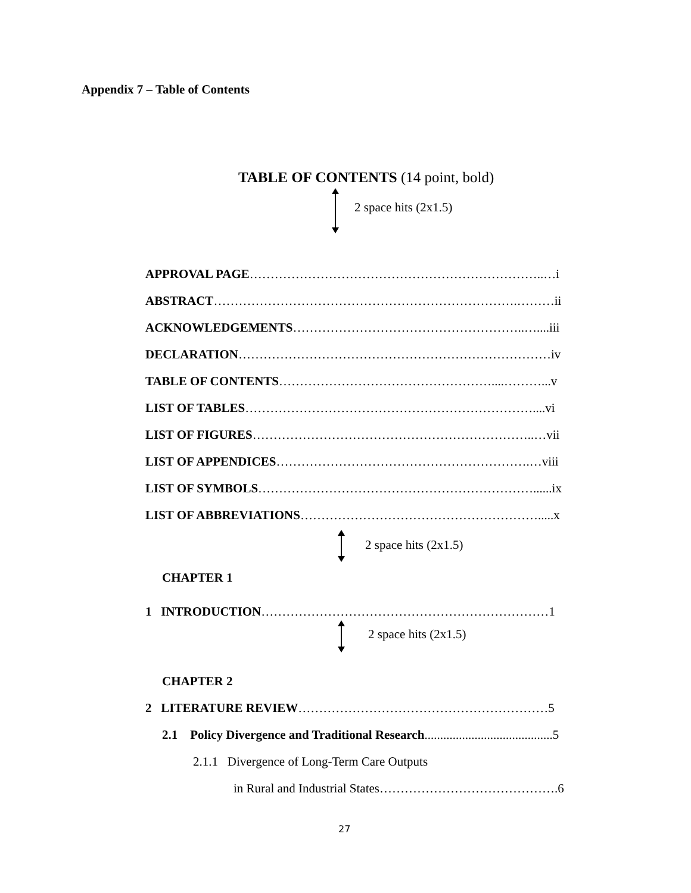Appendix 7 – Table of Contents
TABLE OF CONTENTS (14 point, bold)
2 space hits (2x1.5)
APPROVAL PAGE……………………………………………………………..…i
ABSTRACT……………………………………………………………….………ii
ACKNOWLEDGEMENTS………………………………………………..…....iii
DECLARATION…………………………………………………………………iv
TABLE OF CONTENTS……………………………………………....………...v
LIST OF TABLES……………………………………………………………....vi
LIST OF FIGURES…………………………………………………………..…vii
LIST OF APPENDICES…………………………………………………….…viii
LIST OF SYMBOLS…………………………………………………………......ix
LIST OF ABBREVIATIONS………………………………………………….....x
2 space hits (2x1.5)
CHAPTER 1
1 INTRODUCTION……………………………………………………………1
2 space hits (2x1.5)
CHAPTER 2
2 LITERATURE REVIEW……………………………………………………5
2.1 Policy Divergence and Traditional Research.........................................5
2.1.1 Divergence of Long-Term Care Outputs
in Rural and Industrial States…………………………………….6
27